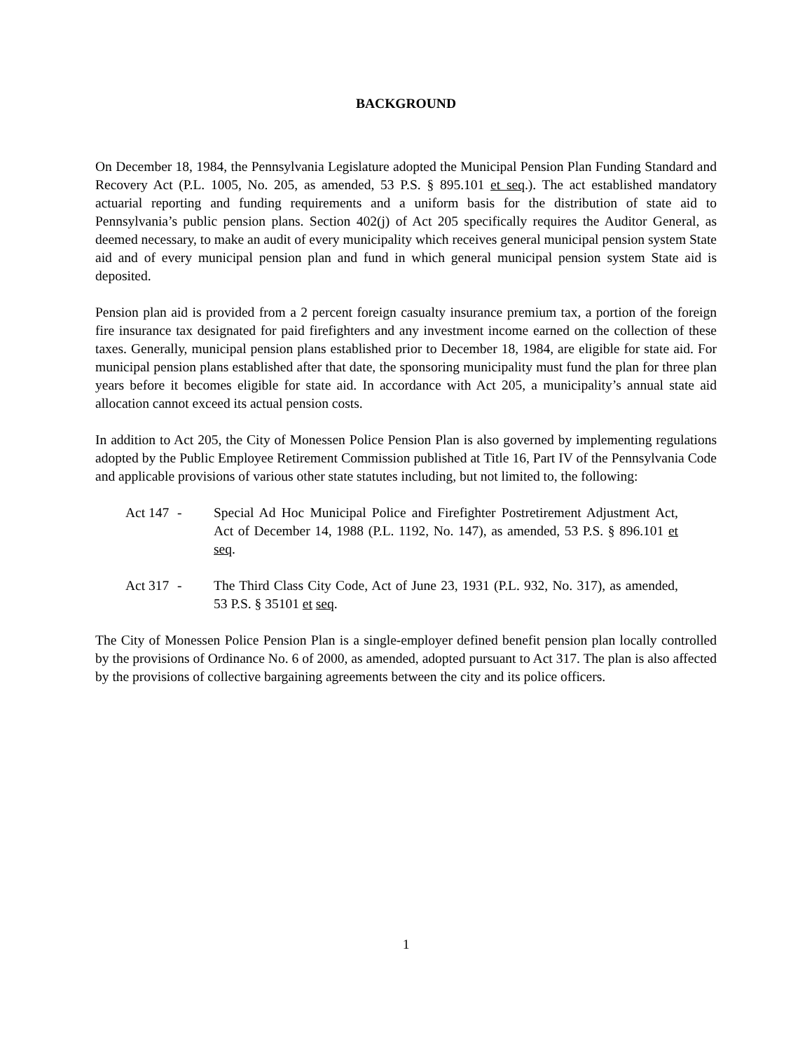BACKGROUND
On December 18, 1984, the Pennsylvania Legislature adopted the Municipal Pension Plan Funding Standard and Recovery Act (P.L. 1005, No. 205, as amended, 53 P.S. § 895.101 et seq.). The act established mandatory actuarial reporting and funding requirements and a uniform basis for the distribution of state aid to Pennsylvania’s public pension plans. Section 402(j) of Act 205 specifically requires the Auditor General, as deemed necessary, to make an audit of every municipality which receives general municipal pension system State aid and of every municipal pension plan and fund in which general municipal pension system State aid is deposited.
Pension plan aid is provided from a 2 percent foreign casualty insurance premium tax, a portion of the foreign fire insurance tax designated for paid firefighters and any investment income earned on the collection of these taxes. Generally, municipal pension plans established prior to December 18, 1984, are eligible for state aid. For municipal pension plans established after that date, the sponsoring municipality must fund the plan for three plan years before it becomes eligible for state aid. In accordance with Act 205, a municipality’s annual state aid allocation cannot exceed its actual pension costs.
In addition to Act 205, the City of Monessen Police Pension Plan is also governed by implementing regulations adopted by the Public Employee Retirement Commission published at Title 16, Part IV of the Pennsylvania Code and applicable provisions of various other state statutes including, but not limited to, the following:
Act 147 - Special Ad Hoc Municipal Police and Firefighter Postretirement Adjustment Act, Act of December 14, 1988 (P.L. 1192, No. 147), as amended, 53 P.S. § 896.101 et seq.
Act 317 - The Third Class City Code, Act of June 23, 1931 (P.L. 932, No. 317), as amended, 53 P.S. § 35101 et seq.
The City of Monessen Police Pension Plan is a single-employer defined benefit pension plan locally controlled by the provisions of Ordinance No. 6 of 2000, as amended, adopted pursuant to Act 317. The plan is also affected by the provisions of collective bargaining agreements between the city and its police officers.
1